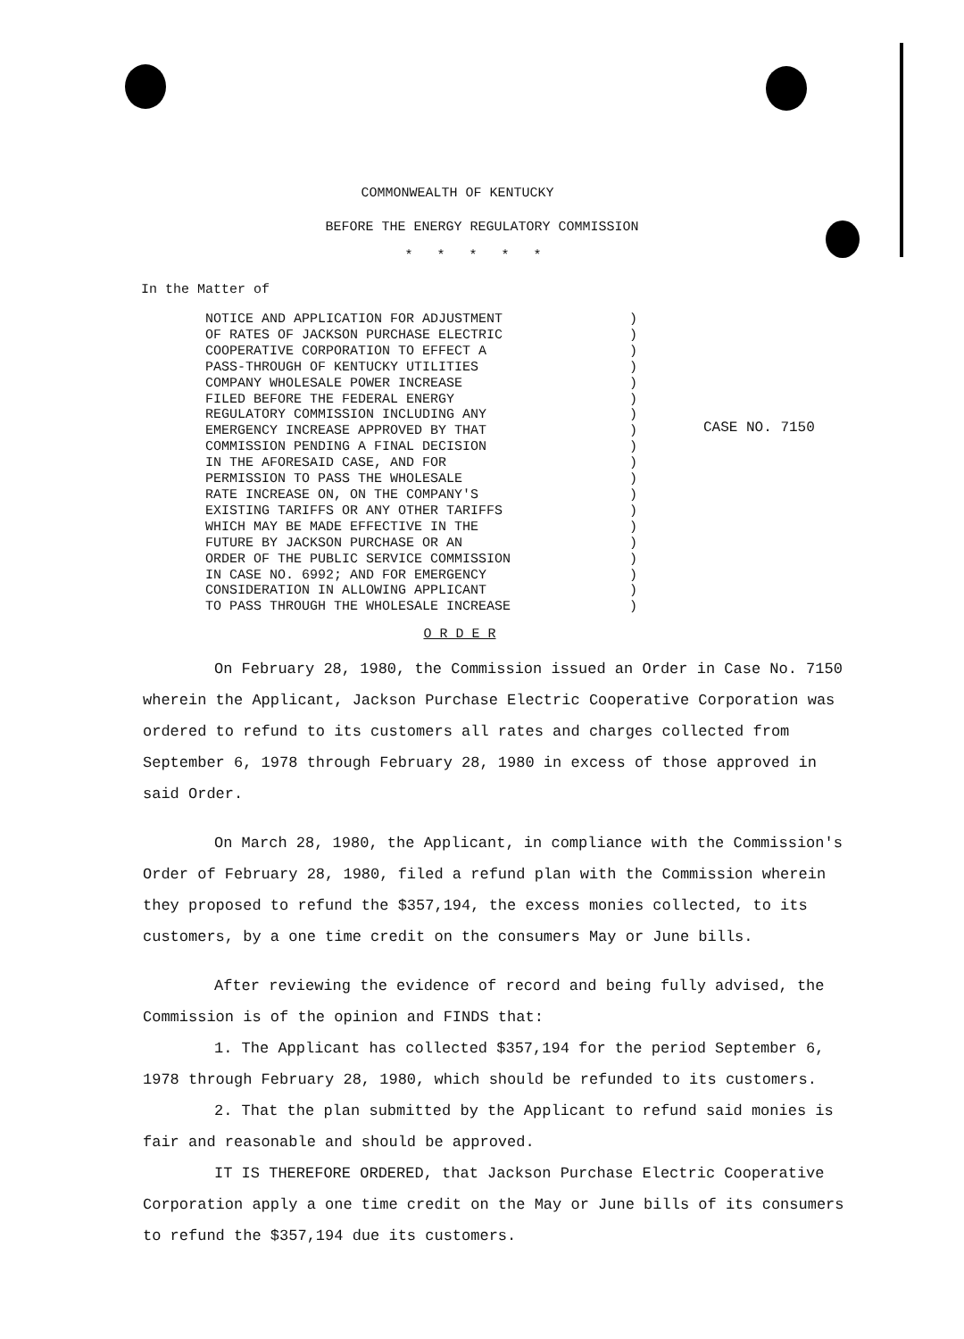COMMONWEALTH OF KENTUCKY
BEFORE THE ENERGY REGULATORY COMMISSION
* * * * *
In the Matter of
NOTICE AND APPLICATION FOR ADJUSTMENT
OF RATES OF JACKSON PURCHASE ELECTRIC
COOPERATIVE CORPORATION TO EFFECT A
PASS-THROUGH OF KENTUCKY UTILITIES
COMPANY WHOLESALE POWER INCREASE
FILED BEFORE THE FEDERAL ENERGY
REGULATORY COMMISSION INCLUDING ANY
EMERGENCY INCREASE APPROVED BY THAT
COMMISSION PENDING A FINAL DECISION
IN THE AFORESAID CASE, AND FOR
PERMISSION TO PASS THE WHOLESALE
RATE INCREASE ON, ON THE COMPANY'S
EXISTING TARIFFS OR ANY OTHER TARIFFS
WHICH MAY BE MADE EFFECTIVE IN THE
FUTURE BY JACKSON PURCHASE OR AN
ORDER OF THE PUBLIC SERVICE COMMISSION
IN CASE NO. 6992; AND FOR EMERGENCY
CONSIDERATION IN ALLOWING APPLICANT
TO PASS THROUGH THE WHOLESALE INCREASE
)
)
)
)
)
)
)
)
)
)
)
)
)
)
)
)
)
)
)
CASE NO. 7150
O R D E R
On February 28, 1980, the Commission issued an Order in Case No. 7150 wherein the Applicant, Jackson Purchase Electric Cooperative Corporation was ordered to refund to its customers all rates and charges collected from September 6, 1978 through February 28, 1980 in excess of those approved in said Order.
On March 28, 1980, the Applicant, in compliance with the Commission's Order of February 28, 1980, filed a refund plan with the Commission wherein they proposed to refund the $357,194, the excess monies collected, to its customers, by a one time credit on the consumers May or June bills.
After reviewing the evidence of record and being fully advised, the Commission is of the opinion and FINDS that:
1. The Applicant has collected $357,194 for the period September 6, 1978 through February 28, 1980, which should be refunded to its customers.
2. That the plan submitted by the Applicant to refund said monies is fair and reasonable and should be approved.
IT IS THEREFORE ORDERED, that Jackson Purchase Electric Cooperative Corporation apply a one time credit on the May or June bills of its consumers to refund the $357,194 due its customers.